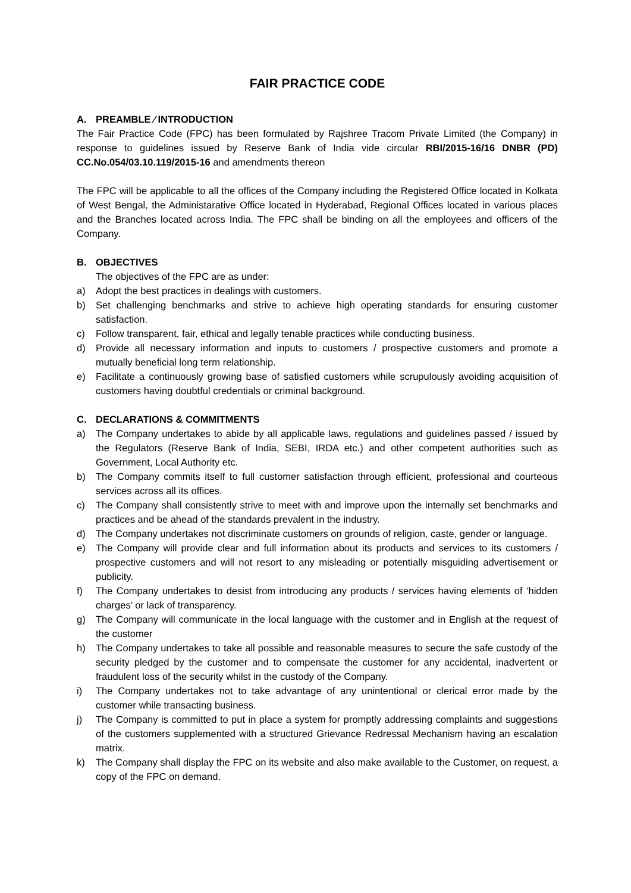FAIR PRACTICE CODE
A. PREAMBLE ⁄ INTRODUCTION
The Fair Practice Code (FPC) has been formulated by Rajshree Tracom Private Limited (the Company) in response to guidelines issued by Reserve Bank of India vide circular RBI/2015-16/16 DNBR (PD) CC.No.054/03.10.119/2015-16 and amendments thereon
The FPC will be applicable to all the offices of the Company including the Registered Office located in Kolkata of West Bengal, the Administarative Office located in Hyderabad, Regional Offices located in various places and the Branches located across India. The FPC shall be binding on all the employees and officers of the Company.
B. OBJECTIVES
The objectives of the FPC are as under:
a) Adopt the best practices in dealings with customers.
b) Set challenging benchmarks and strive to achieve high operating standards for ensuring customer satisfaction.
c) Follow transparent, fair, ethical and legally tenable practices while conducting business.
d) Provide all necessary information and inputs to customers / prospective customers and promote a mutually beneficial long term relationship.
e) Facilitate a continuously growing base of satisfied customers while scrupulously avoiding acquisition of customers having doubtful credentials or criminal background.
C. DECLARATIONS & COMMITMENTS
a) The Company undertakes to abide by all applicable laws, regulations and guidelines passed / issued by the Regulators (Reserve Bank of India, SEBI, IRDA etc.) and other competent authorities such as Government, Local Authority etc.
b) The Company commits itself to full customer satisfaction through efficient, professional and courteous services across all its offices.
c) The Company shall consistently strive to meet with and improve upon the internally set benchmarks and practices and be ahead of the standards prevalent in the industry.
d) The Company undertakes not discriminate customers on grounds of religion, caste, gender or language.
e) The Company will provide clear and full information about its products and services to its customers / prospective customers and will not resort to any misleading or potentially misguiding advertisement or publicity.
f) The Company undertakes to desist from introducing any products / services having elements of ‘hidden charges’ or lack of transparency.
g) The Company will communicate in the local language with the customer and in English at the request of the customer
h) The Company undertakes to take all possible and reasonable measures to secure the safe custody of the security pledged by the customer and to compensate the customer for any accidental, inadvertent or fraudulent loss of the security whilst in the custody of the Company.
i) The Company undertakes not to take advantage of any unintentional or clerical error made by the customer while transacting business.
j) The Company is committed to put in place a system for promptly addressing complaints and suggestions of the customers supplemented with a structured Grievance Redressal Mechanism having an escalation matrix.
k) The Company shall display the FPC on its website and also make available to the Customer, on request, a copy of the FPC on demand.